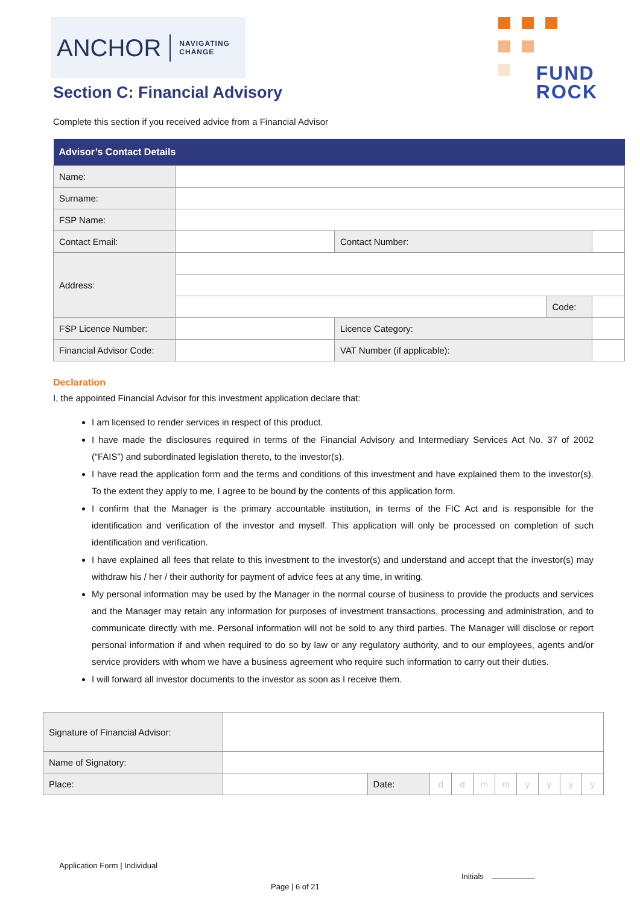ANCHOR NAVIGATING
CHANGE
FUND
ROCK
Section C: Financial Advisory
Complete this section if you received advice from a Financial Advisor
| Advisor’s Contact Details | | | | |
| --- | --- | --- | --- | --- |
| Name: | | | | |
| Surname: | | | | |
| FSP Name: | | | | |
| Contact Email: | | Contact Number: | | |
| Address: | | | | |
| | | | Code: | |
| FSP Licence Number: | | Licence Category: | | |
| Financial Advisor Code: | | VAT Number (if applicable): | | |
Declaration
I, the appointed Financial Advisor for this investment application declare that:
I am licensed to render services in respect of this product.
I have made the disclosures required in terms of the Financial Advisory and Intermediary Services Act No. 37 of 2002 (“FAIS”) and subordinated legislation thereto, to the investor(s).
I have read the application form and the terms and conditions of this investment and have explained them to the investor(s). To the extent they apply to me, I agree to be bound by the contents of this application form.
I confirm that the Manager is the primary accountable institution, in terms of the FIC Act and is responsible for the identification and verification of the investor and myself. This application will only be processed on completion of such identification and verification.
I have explained all fees that relate to this investment to the investor(s) and understand and accept that the investor(s) may withdraw his / her / their authority for payment of advice fees at any time, in writing.
My personal information may be used by the Manager in the normal course of business to provide the products and services and the Manager may retain any information for purposes of investment transactions, processing and administration, and to communicate directly with me. Personal information will not be sold to any third parties. The Manager will disclose or report personal information if and when required to do so by law or any regulatory authority, and to our employees, agents and/or service providers with whom we have a business agreement who require such information to carry out their duties.
I will forward all investor documents to the investor as soon as I receive them.
| Signature of Financial Advisor: | | | | | | | | | | |
| Name of Signatory: | | | | | | | | | | |
| Place: | | Date: | d | d | m | m | y | y | y | y |
Application Form | Individual
Initials
Page | 6 of 21